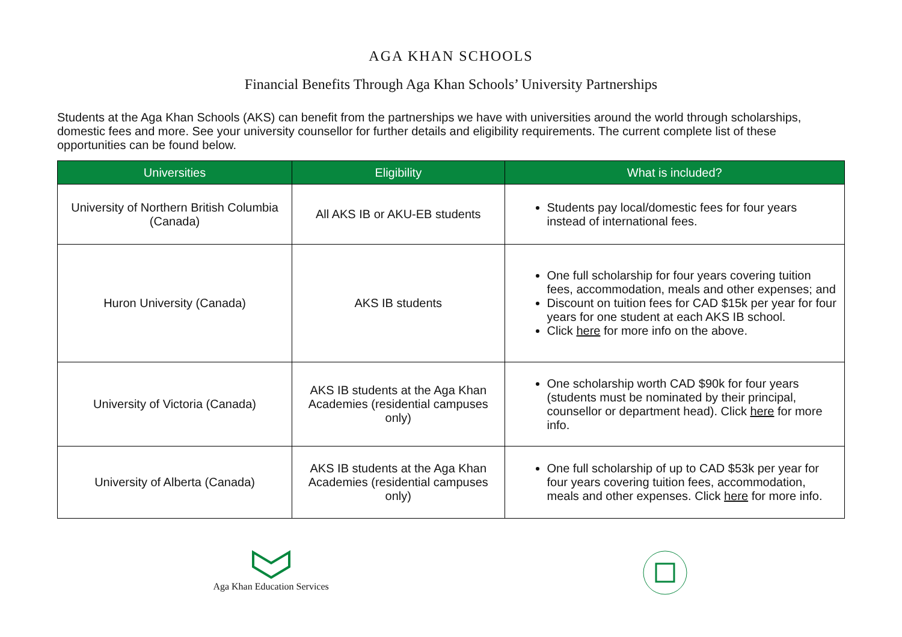AGA KHAN SCHOOLS
Financial Benefits Through Aga Khan Schools’ University Partnerships
Students at the Aga Khan Schools (AKS) can benefit from the partnerships we have with universities around the world through scholarships, domestic fees and more. See your university counsellor for further details and eligibility requirements. The current complete list of these opportunities can be found below.
| Universities | Eligibility | What is included? |
| --- | --- | --- |
| University of Northern British Columbia (Canada) | All AKS IB or AKU-EB students | Students pay local/domestic fees for four years instead of international fees. |
| Huron University (Canada) | AKS IB students | One full scholarship for four years covering tuition fees, accommodation, meals and other expenses; and Discount on tuition fees for CAD $15k per year for four years for one student at each AKS IB school. Click here for more info on the above. |
| University of Victoria (Canada) | AKS IB students at the Aga Khan Academies (residential campuses only) | One scholarship worth CAD $90k for four years (students must be nominated by their principal, counsellor or department head). Click here for more info. |
| University of Alberta (Canada) | AKS IB students at the Aga Khan Academies (residential campuses only) | One full scholarship of up to CAD $53k per year for four years covering tuition fees, accommodation, meals and other expenses. Click here for more info. |
Aga Khan Education Services